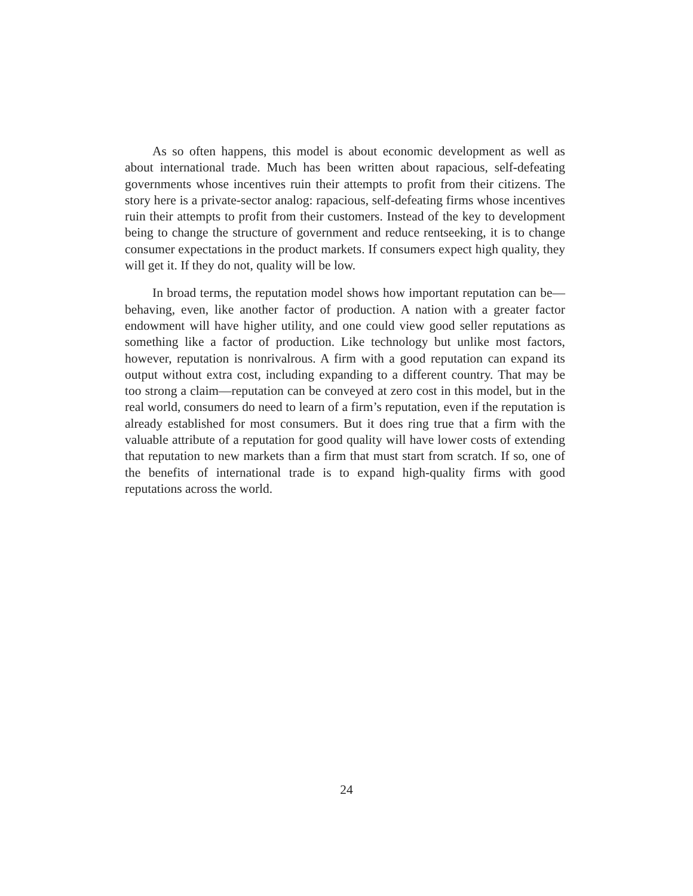As so often happens, this model is about economic development as well as about international trade. Much has been written about rapacious, self-defeating governments whose incentives ruin their attempts to profit from their citizens. The story here is a private-sector analog: rapacious, self-defeating firms whose incentives ruin their attempts to profit from their customers. Instead of the key to development being to change the structure of government and reduce rentseeking, it is to change consumer expectations in the product markets. If consumers expect high quality, they will get it. If they do not, quality will be low.
In broad terms, the reputation model shows how important reputation can be— behaving, even, like another factor of production. A nation with a greater factor endowment will have higher utility, and one could view good seller reputations as something like a factor of production. Like technology but unlike most factors, however, reputation is nonrivalrous. A firm with a good reputation can expand its output without extra cost, including expanding to a different country. That may be too strong a claim—reputation can be conveyed at zero cost in this model, but in the real world, consumers do need to learn of a firm’s reputation, even if the reputation is already established for most consumers. But it does ring true that a firm with the valuable attribute of a reputation for good quality will have lower costs of extending that reputation to new markets than a firm that must start from scratch. If so, one of the benefits of international trade is to expand high-quality firms with good reputations across the world.
24